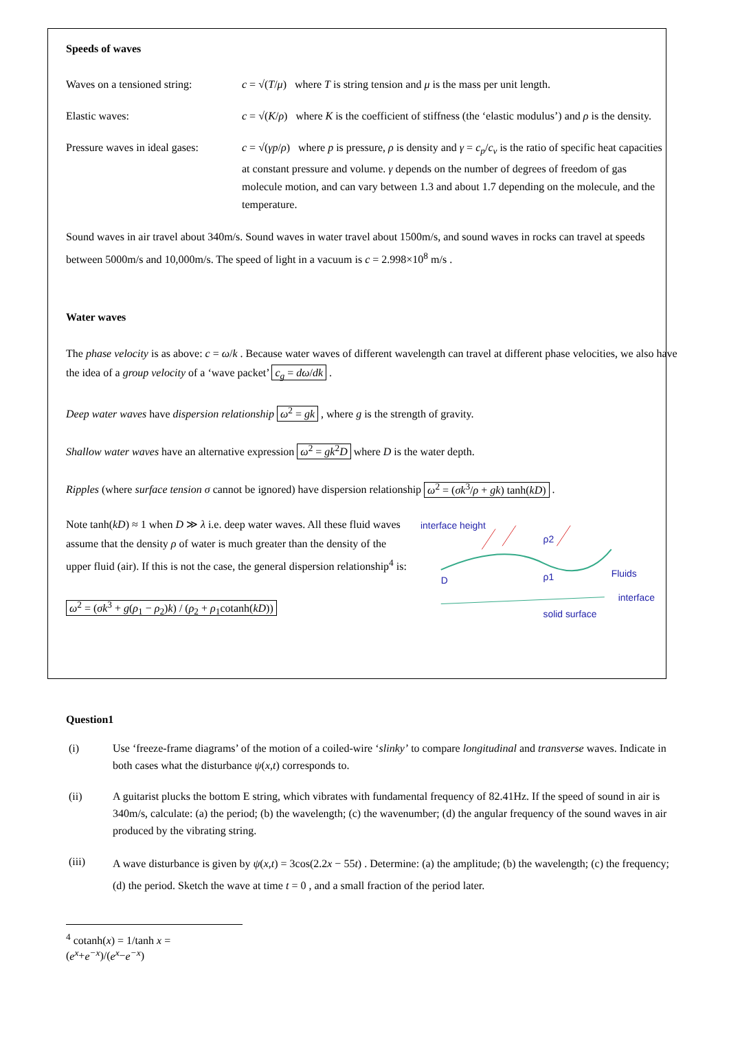Speeds of waves
Waves on a tensioned string:
c = √(T/μ) where T is string tension and μ is the mass per unit length.
Elastic waves: c = √(K/ρ) where K is the coefficient of stiffness (the ‘elastic modulus’) and ρ is the density.
Pressure waves in ideal gases:
c = √(γp/ρ) where p is pressure, ρ is density and γ = c<sub>p</sub>/c<sub>v</sub> is the ratio of specific heat capacities at constant pressure and volume. γ depends on the number of degrees of freedom of gas molecule motion, and can vary between 1.3 and about 1.7 depending on the molecule, and the temperature.
Sound waves in air travel about 340m/s. Sound waves in water travel about 1500m/s, and sound waves in rocks can travel at speeds between 5000m/s and 10,000m/s. The speed of light in a vacuum is c = 2.998×10<sup>8</sup> m/s .
Water waves
The phase velocity is as above: c = ω/k . Because water waves of different wavelength can travel at different phase velocities, we also have the idea of a group velocity of a ‘wave packet’ c<sub>g</sub> = dω/dk .
Deep water waves have dispersion relationship ω<sup>2</sup> = gk , where g is the strength of gravity.
Shallow water waves have an alternative expression ω<sup>2</sup> = gk<sup>2</sup>D where D is the water depth.
Ripples (where surface tension σ cannot be ignored) have dispersion relationship ω<sup>2</sup> = (σk<sup>3</sup>/ρ + gk) tanh(kD) .
Note tanh(kD) ≈ 1 when D ≫ λ i.e. deep water waves. All these fluid waves assume that the density ρ of water is much greater than the density of the upper fluid (air). If this is not the case, the general dispersion relationship<sup>4</sup> is:
ω<sup>2</sup> = (σk<sup>3</sup> + g(ρ<sub>1</sub> − ρ<sub>2</sub>)k) / (ρ<sub>2</sub> + ρ<sub>1</sub>cotanh(kD))
interface height
ρ2
ρ1
Fluids
interface
solid surface
D
Question1
(i) Use ‘freeze-frame diagrams’ of the motion of a coiled-wire ‘slinky’ to compare longitudinal and transverse waves. Indicate in both cases what the disturbance ψ(x,t) corresponds to.
(ii) A guitarist plucks the bottom E string, which vibrates with fundamental frequency of 82.41Hz. If the speed of sound in air is 340m/s, calculate: (a) the period; (b) the wavelength; (c) the wavenumber; (d) the angular frequency of the sound waves in air produced by the vibrating string.
(iii)
A wave disturbance is given by ψ(x,t) = 3cos(2.2x − 55t) . Determine: (a) the amplitude; (b) the wavelength; (c) the frequency; (d) the period. Sketch the wave at time t = 0 , and a small fraction of the period later.
<sup>4</sup> cotanh(x) = 1/tanh x = (e<sup>x</sup>+e<sup>−x</sup>)/(e<sup>x</sup>−e<sup>−x</sup>)